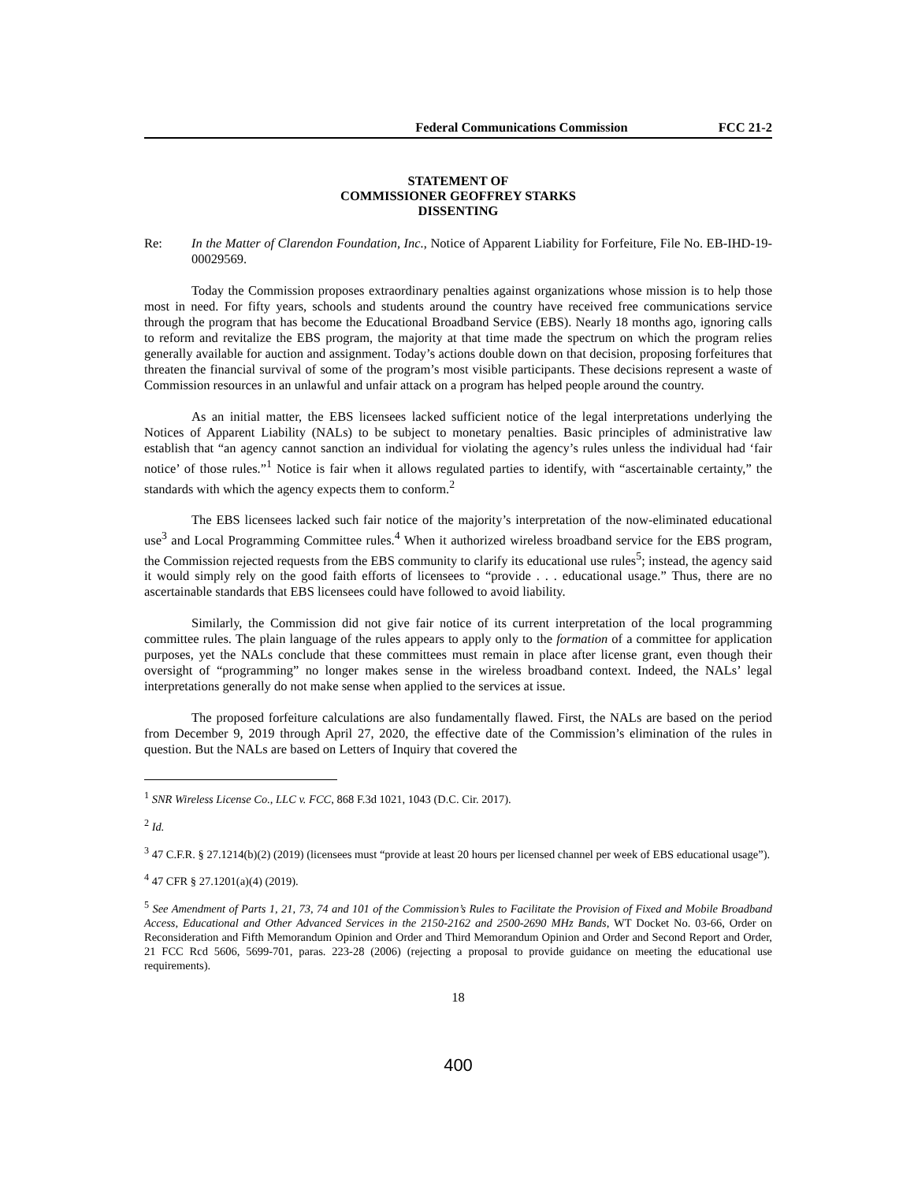Federal Communications Commission FCC 21-2
STATEMENT OF
COMMISSIONER GEOFFREY STARKS
DISSENTING
Re: In the Matter of Clarendon Foundation, Inc., Notice of Apparent Liability for Forfeiture, File No. EB-IHD-19-00029569.
Today the Commission proposes extraordinary penalties against organizations whose mission is to help those most in need. For fifty years, schools and students around the country have received free communications service through the program that has become the Educational Broadband Service (EBS). Nearly 18 months ago, ignoring calls to reform and revitalize the EBS program, the majority at that time made the spectrum on which the program relies generally available for auction and assignment. Today’s actions double down on that decision, proposing forfeitures that threaten the financial survival of some of the program’s most visible participants. These decisions represent a waste of Commission resources in an unlawful and unfair attack on a program has helped people around the country.
As an initial matter, the EBS licensees lacked sufficient notice of the legal interpretations underlying the Notices of Apparent Liability (NALs) to be subject to monetary penalties. Basic principles of administrative law establish that “an agency cannot sanction an individual for violating the agency’s rules unless the individual had ‘fair notice’ of those rules.”<sup>1</sup> Notice is fair when it allows regulated parties to identify, with “ascertainable certainty,” the standards with which the agency expects them to conform.<sup>2</sup>
The EBS licensees lacked such fair notice of the majority’s interpretation of the now-eliminated educational use<sup>3</sup> and Local Programming Committee rules.<sup>4</sup> When it authorized wireless broadband service for the EBS program, the Commission rejected requests from the EBS community to clarify its educational use rules<sup>5</sup>; instead, the agency said it would simply rely on the good faith efforts of licensees to “provide . . . educational usage.” Thus, there are no ascertainable standards that EBS licensees could have followed to avoid liability.
Similarly, the Commission did not give fair notice of its current interpretation of the local programming committee rules. The plain language of the rules appears to apply only to the formation of a committee for application purposes, yet the NALs conclude that these committees must remain in place after license grant, even though their oversight of “programming” no longer makes sense in the wireless broadband context. Indeed, the NALs’ legal interpretations generally do not make sense when applied to the services at issue.
The proposed forfeiture calculations are also fundamentally flawed. First, the NALs are based on the period from December 9, 2019 through April 27, 2020, the effective date of the Commission’s elimination of the rules in question. But the NALs are based on Letters of Inquiry that covered the
<sup>1</sup> SNR Wireless License Co., LLC v. FCC, 868 F.3d 1021, 1043 (D.C. Cir. 2017).
<sup>2</sup> Id.
<sup>3</sup> 47 C.F.R. § 27.1214(b)(2) (2019) (licensees must “provide at least 20 hours per licensed channel per week of EBS educational usage”).
<sup>4</sup> 47 CFR § 27.1201(a)(4) (2019).
<sup>5</sup> See Amendment of Parts 1, 21, 73, 74 and 101 of the Commission’s Rules to Facilitate the Provision of Fixed and Mobile Broadband Access, Educational and Other Advanced Services in the 2150-2162 and 2500-2690 MHz Bands, WT Docket No. 03-66, Order on Reconsideration and Fifth Memorandum Opinion and Order and Third Memorandum Opinion and Order and Second Report and Order, 21 FCC Rcd 5606, 5699-701, paras. 223-28 (2006) (rejecting a proposal to provide guidance on meeting the educational use requirements).
18
400